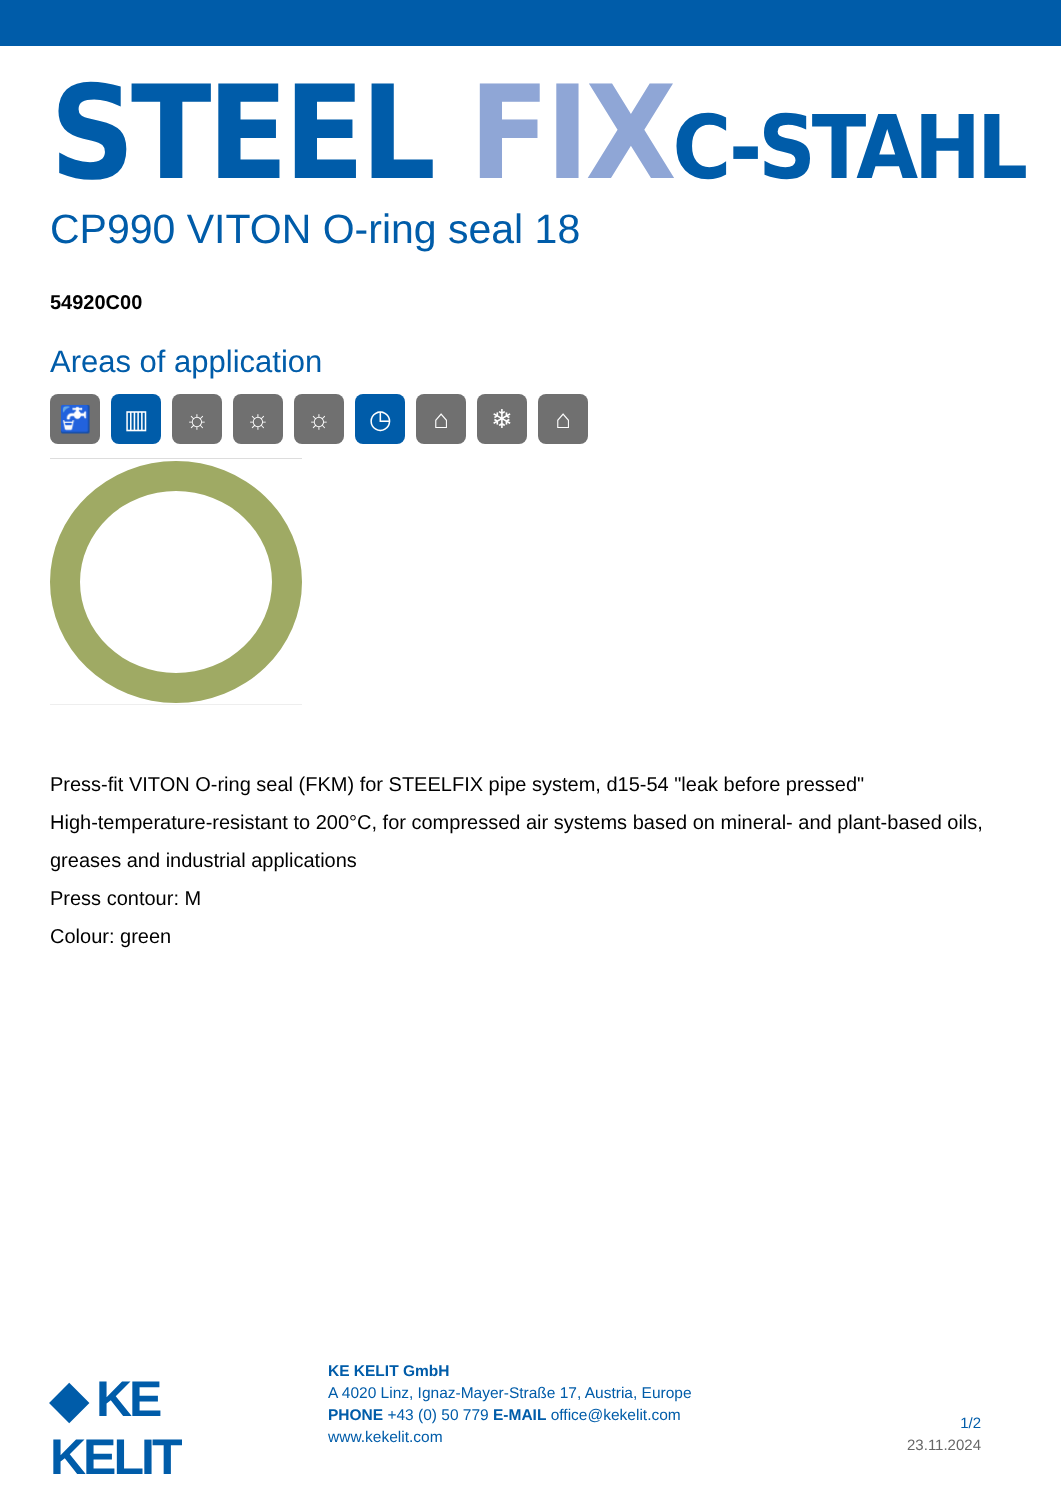STEEL FIX C-STAHL
CP990 VITON O-ring seal 18
54920C00
Areas of application
🚰 ▥ ☼ ☼ ☼ ◷ ⌂ ❄ ⌂
Press-fit VITON O-ring seal (FKM) for STEELFIX pipe system, d15-54 "leak before pressed"
High-temperature-resistant to 200°C, for compressed air systems based on mineral- and plant-based oils, greases and industrial applications
Press contour: M
Colour: green
◆ KE KELIT
KE KELIT GmbH
A 4020 Linz, Ignaz-Mayer-Straße 17, Austria, Europe
PHONE +43 (0) 50 779 E-MAIL office@kekelit.com
www.kekelit.com
1/2
23.11.2024